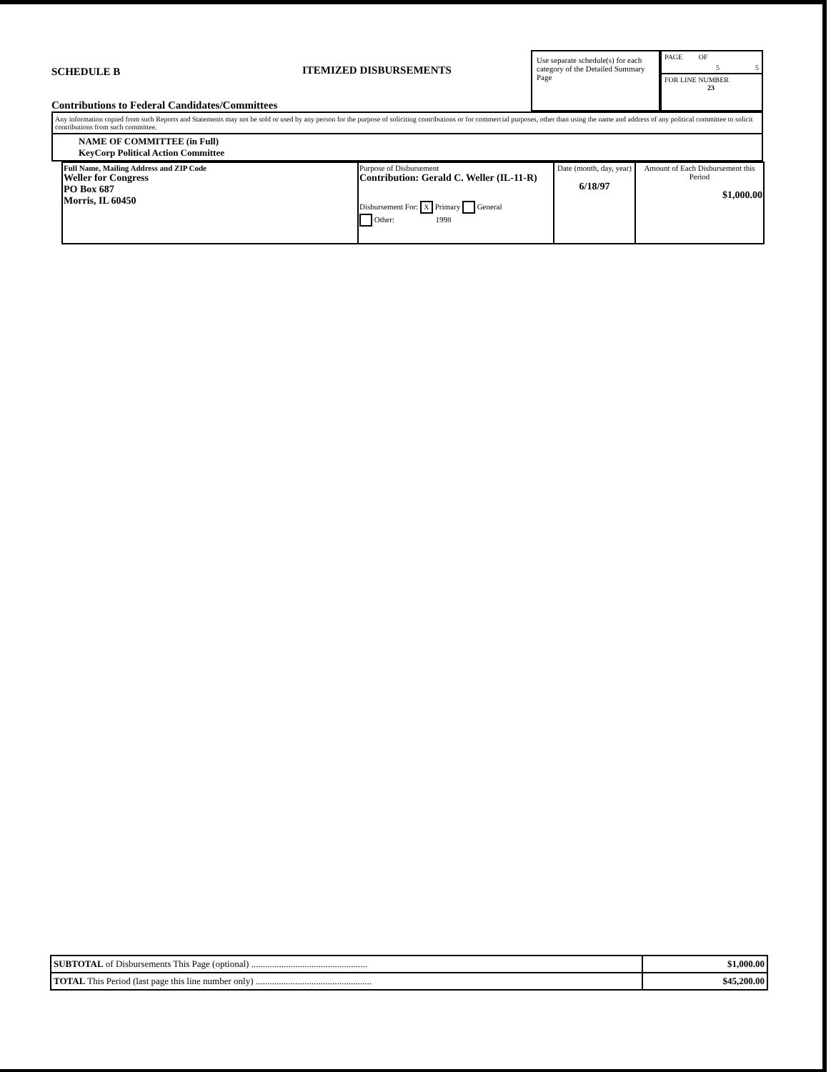SCHEDULE B
Contributions to Federal Candidates/Committees
ITEMIZED DISBURSEMENTS
Use separate schedule(s) for each category of the Detailed Summary Page
PAGE OF
5 5
FOR LINE NUMBER
23
Any information copied from such Reports and Statements may not be sold or used by any person for the purpose of soliciting contributions or for commercial purposes, other than using the name and address of any political committee to solicit contributions from such committee.
NAME OF COMMITTEE (in Full)
KeyCorp Political Action Committee
| Full Name, Mailing Address and ZIP Code Weller for Congress PO Box 687 Morris, IL 60450 | Purpose of Disbursement Contribution: Gerald C. Weller (IL-11-R) Disbursement For: X Primary General Other: 1998 | Date (month, day, year) 6/18/97 | Amount of Each Disbursement this Period $1,000.00 |
| SUBTOTAL of Disbursements This Page (optional) .................................................. | $1,000.00 |
| TOTAL This Period (last page this line number only) .................................................. | $45,200.00 |